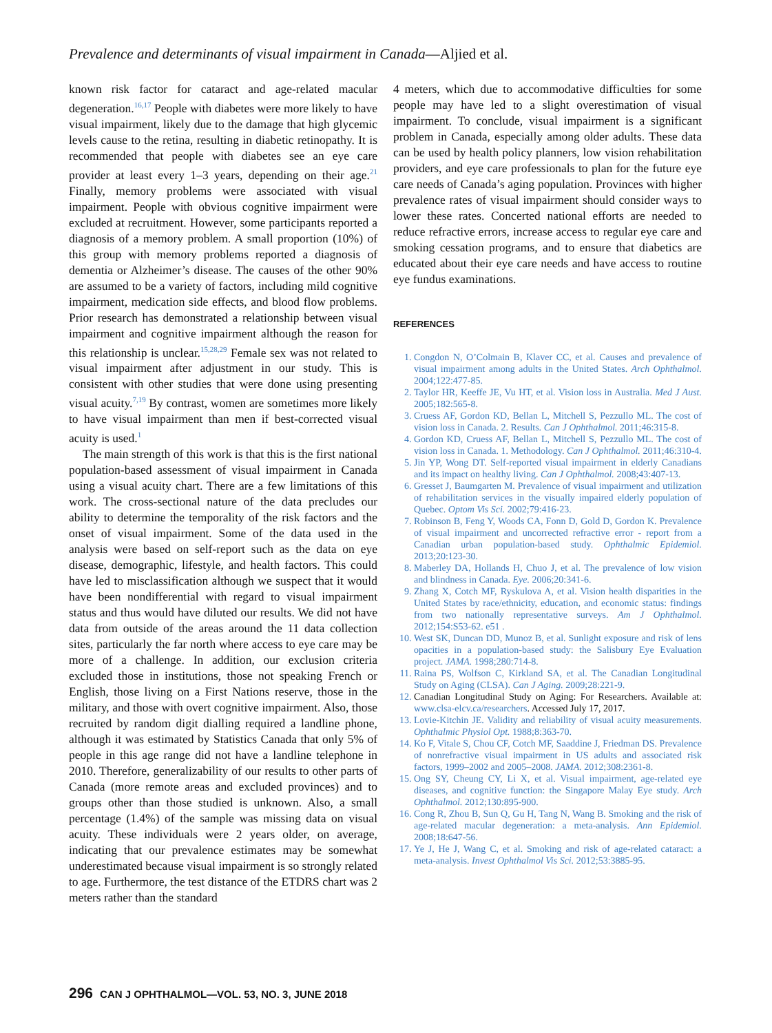Prevalence and determinants of visual impairment in Canada—Aljied et al.
known risk factor for cataract and age-related macular degeneration.<sup>16,17</sup> People with diabetes were more likely to have visual impairment, likely due to the damage that high glycemic levels cause to the retina, resulting in diabetic retinopathy. It is recommended that people with diabetes see an eye care provider at least every 1–3 years, depending on their age.<sup>21</sup> Finally, memory problems were associated with visual impairment. People with obvious cognitive impairment were excluded at recruitment. However, some participants reported a diagnosis of a memory problem. A small proportion (10%) of this group with memory problems reported a diagnosis of dementia or Alzheimer’s disease. The causes of the other 90% are assumed to be a variety of factors, including mild cognitive impairment, medication side effects, and blood flow problems. Prior research has demonstrated a relationship between visual impairment and cognitive impairment although the reason for this relationship is unclear.<sup>15,28,29</sup> Female sex was not related to visual impairment after adjustment in our study. This is consistent with other studies that were done using presenting visual acuity.<sup>7,19</sup> By contrast, women are sometimes more likely to have visual impairment than men if best-corrected visual acuity is used.<sup>1</sup>
The main strength of this work is that this is the first national population-based assessment of visual impairment in Canada using a visual acuity chart. There are a few limitations of this work. The cross-sectional nature of the data precludes our ability to determine the temporality of the risk factors and the onset of visual impairment. Some of the data used in the analysis were based on self-report such as the data on eye disease, demographic, lifestyle, and health factors. This could have led to misclassification although we suspect that it would have been nondifferential with regard to visual impairment status and thus would have diluted our results. We did not have data from outside of the areas around the 11 data collection sites, particularly the far north where access to eye care may be more of a challenge. In addition, our exclusion criteria excluded those in institutions, those not speaking French or English, those living on a First Nations reserve, those in the military, and those with overt cognitive impairment. Also, those recruited by random digit dialling required a landline phone, although it was estimated by Statistics Canada that only 5% of people in this age range did not have a landline telephone in 2010. Therefore, generalizability of our results to other parts of Canada (more remote areas and excluded provinces) and to groups other than those studied is unknown. Also, a small percentage (1.4%) of the sample was missing data on visual acuity. These individuals were 2 years older, on average, indicating that our prevalence estimates may be somewhat underestimated because visual impairment is so strongly related to age. Furthermore, the test distance of the ETDRS chart was 2 meters rather than the standard
4 meters, which due to accommodative difficulties for some people may have led to a slight overestimation of visual impairment. To conclude, visual impairment is a significant problem in Canada, especially among older adults. These data can be used by health policy planners, low vision rehabilitation providers, and eye care professionals to plan for the future eye care needs of Canada’s aging population. Provinces with higher prevalence rates of visual impairment should consider ways to lower these rates. Concerted national efforts are needed to reduce refractive errors, increase access to regular eye care and smoking cessation programs, and to ensure that diabetics are educated about their eye care needs and have access to routine eye fundus examinations.
REFERENCES
1. Congdon N, O’Colmain B, Klaver CC, et al. Causes and prevalence of visual impairment among adults in the United States. Arch Ophthalmol. 2004;122:477-85.
2. Taylor HR, Keeffe JE, Vu HT, et al. Vision loss in Australia. Med J Aust. 2005;182:565-8.
3. Cruess AF, Gordon KD, Bellan L, Mitchell S, Pezzullo ML. The cost of vision loss in Canada. 2. Results. Can J Ophthalmol. 2011;46:315-8.
4. Gordon KD, Cruess AF, Bellan L, Mitchell S, Pezzullo ML. The cost of vision loss in Canada. 1. Methodology. Can J Ophthalmol. 2011;46:310-4.
5. Jin YP, Wong DT. Self-reported visual impairment in elderly Canadians and its impact on healthy living. Can J Ophthalmol. 2008;43:407-13.
6. Gresset J, Baumgarten M. Prevalence of visual impairment and utilization of rehabilitation services in the visually impaired elderly population of Quebec. Optom Vis Sci. 2002;79:416-23.
7. Robinson B, Feng Y, Woods CA, Fonn D, Gold D, Gordon K. Prevalence of visual impairment and uncorrected refractive error - report from a Canadian urban population-based study. Ophthalmic Epidemiol. 2013;20:123-30.
8. Maberley DA, Hollands H, Chuo J, et al. The prevalence of low vision and blindness in Canada. Eye. 2006;20:341-6.
9. Zhang X, Cotch MF, Ryskulova A, et al. Vision health disparities in the United States by race/ethnicity, education, and economic status: findings from two nationally representative surveys. Am J Ophthalmol. 2012;154:S53-62. e51 .
10. West SK, Duncan DD, Munoz B, et al. Sunlight exposure and risk of lens opacities in a population-based study: the Salisbury Eye Evaluation project. JAMA. 1998;280:714-8.
11. Raina PS, Wolfson C, Kirkland SA, et al. The Canadian Longitudinal Study on Aging (CLSA). Can J Aging. 2009;28:221-9.
12. Canadian Longitudinal Study on Aging: For Researchers. Available at: www.clsa-elcv.ca/researchers. Accessed July 17, 2017.
13. Lovie-Kitchin JE. Validity and reliability of visual acuity measurements. Ophthalmic Physiol Opt. 1988;8:363-70.
14. Ko F, Vitale S, Chou CF, Cotch MF, Saaddine J, Friedman DS. Prevalence of nonrefractive visual impairment in US adults and associated risk factors, 1999–2002 and 2005–2008. JAMA. 2012;308:2361-8.
15. Ong SY, Cheung CY, Li X, et al. Visual impairment, age-related eye diseases, and cognitive function: the Singapore Malay Eye study. Arch Ophthalmol. 2012;130:895-900.
16. Cong R, Zhou B, Sun Q, Gu H, Tang N, Wang B. Smoking and the risk of age-related macular degeneration: a meta-analysis. Ann Epidemiol. 2008;18:647-56.
17. Ye J, He J, Wang C, et al. Smoking and risk of age-related cataract: a meta-analysis. Invest Ophthalmol Vis Sci. 2012;53:3885-95.
296 CAN J OPHTHALMOL—VOL. 53, NO. 3, JUNE 2018